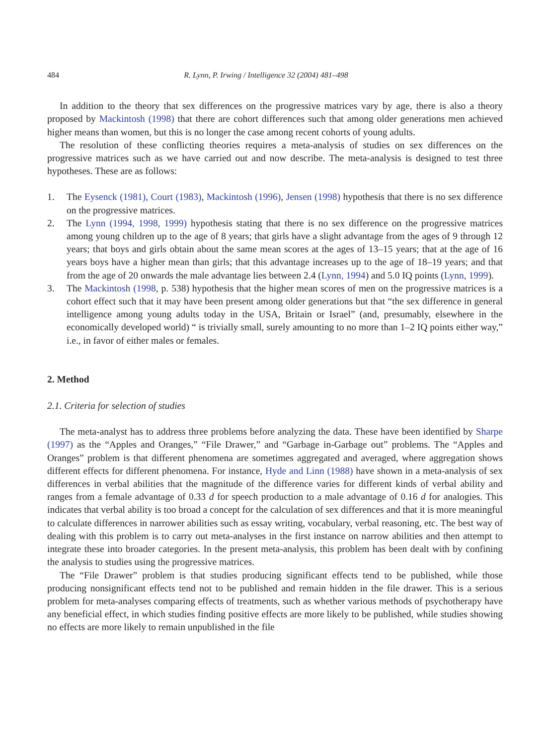484 R. Lynn, P. Irwing / Intelligence 32 (2004) 481–498
In addition to the theory that sex differences on the progressive matrices vary by age, there is also a theory proposed by Mackintosh (1998) that there are cohort differences such that among older generations men achieved higher means than women, but this is no longer the case among recent cohorts of young adults.
The resolution of these conflicting theories requires a meta-analysis of studies on sex differences on the progressive matrices such as we have carried out and now describe. The meta-analysis is designed to test three hypotheses. These are as follows:
1. The Eysenck (1981), Court (1983), Mackintosh (1996), Jensen (1998) hypothesis that there is no sex difference on the progressive matrices.
2. The Lynn (1994, 1998, 1999) hypothesis stating that there is no sex difference on the progressive matrices among young children up to the age of 8 years; that girls have a slight advantage from the ages of 9 through 12 years; that boys and girls obtain about the same mean scores at the ages of 13–15 years; that at the age of 16 years boys have a higher mean than girls; that this advantage increases up to the age of 18–19 years; and that from the age of 20 onwards the male advantage lies between 2.4 (Lynn, 1994) and 5.0 IQ points (Lynn, 1999).
3. The Mackintosh (1998, p. 538) hypothesis that the higher mean scores of men on the progressive matrices is a cohort effect such that it may have been present among older generations but that “the sex difference in general intelligence among young adults today in the USA, Britain or Israel” (and, presumably, elsewhere in the economically developed world) “ is trivially small, surely amounting to no more than 1–2 IQ points either way,” i.e., in favor of either males or females.
2. Method
2.1. Criteria for selection of studies
The meta-analyst has to address three problems before analyzing the data. These have been identified by Sharpe (1997) as the “Apples and Oranges,” “File Drawer,” and “Garbage in-Garbage out” problems. The “Apples and Oranges” problem is that different phenomena are sometimes aggregated and averaged, where aggregation shows different effects for different phenomena. For instance, Hyde and Linn (1988) have shown in a meta-analysis of sex differences in verbal abilities that the magnitude of the difference varies for different kinds of verbal ability and ranges from a female advantage of 0.33 d for speech production to a male advantage of 0.16 d for analogies. This indicates that verbal ability is too broad a concept for the calculation of sex differences and that it is more meaningful to calculate differences in narrower abilities such as essay writing, vocabulary, verbal reasoning, etc. The best way of dealing with this problem is to carry out meta-analyses in the first instance on narrow abilities and then attempt to integrate these into broader categories. In the present meta-analysis, this problem has been dealt with by confining the analysis to studies using the progressive matrices.
The “File Drawer” problem is that studies producing significant effects tend to be published, while those producing nonsignificant effects tend not to be published and remain hidden in the file drawer. This is a serious problem for meta-analyses comparing effects of treatments, such as whether various methods of psychotherapy have any beneficial effect, in which studies finding positive effects are more likely to be published, while studies showing no effects are more likely to remain unpublished in the file